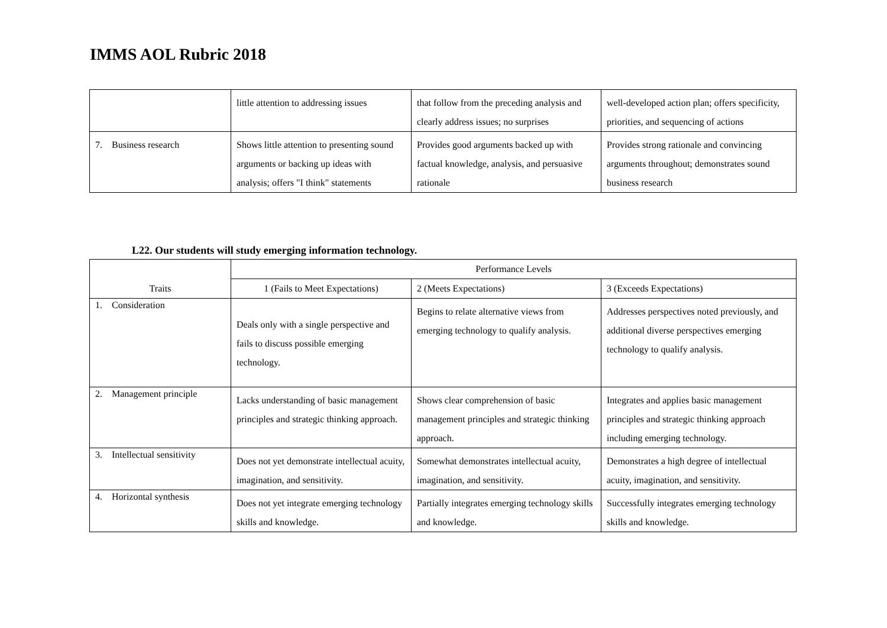IMMS AOL Rubric 2018
| | little attention to addressing issues | that follow from the preceding analysis and clearly address issues; no surprises | well-developed action plan; offers specificity, priorities, and sequencing of actions |
| 7. Business research | Shows little attention to presenting sound arguments or backing up ideas with analysis; offers "I think" statements | Provides good arguments backed up with factual knowledge, analysis, and persuasive rationale | Provides strong rationale and convincing arguments throughout; demonstrates sound business research |
L22. Our students will study emerging information technology.
| | Performance Levels | | |
| --- | --- | --- | --- |
| Traits | 1 (Fails to Meet Expectations) | 2 (Meets Expectations) | 3 (Exceeds Expectations) |
| 1. Consideration | Deals only with a single perspective and fails to discuss possible emerging technology. | Begins to relate alternative views from emerging technology to qualify analysis. | Addresses perspectives noted previously, and additional diverse perspectives emerging technology to qualify analysis. |
| 2. Management principle | Lacks understanding of basic management principles and strategic thinking approach. | Shows clear comprehension of basic management principles and strategic thinking approach. | Integrates and applies basic management principles and strategic thinking approach including emerging technology. |
| 3. Intellectual sensitivity | Does not yet demonstrate intellectual acuity, imagination, and sensitivity. | Somewhat demonstrates intellectual acuity, imagination, and sensitivity. | Demonstrates a high degree of intellectual acuity, imagination, and sensitivity. |
| 4. Horizontal synthesis | Does not yet integrate emerging technology skills and knowledge. | Partially integrates emerging technology skills and knowledge. | Successfully integrates emerging technology skills and knowledge. |